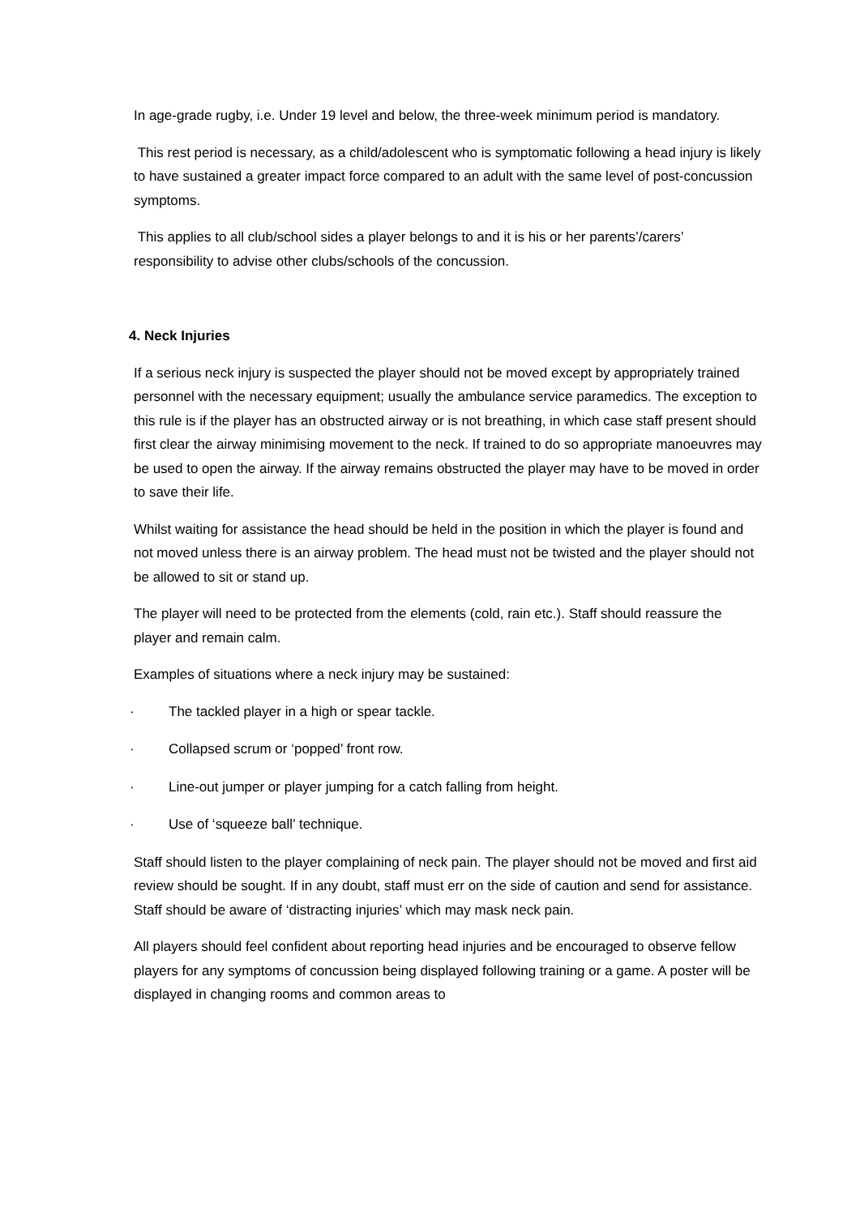In age-grade rugby, i.e. Under 19 level and below, the three-week minimum period is mandatory.
This rest period is necessary, as a child/adolescent who is symptomatic following a head injury is likely to have sustained a greater impact force compared to an adult with the same level of post-concussion symptoms.
This applies to all club/school sides a player belongs to and it is his or her parents’/carers’ responsibility to advise other clubs/schools of the concussion.
4. Neck Injuries
If a serious neck injury is suspected the player should not be moved except by appropriately trained personnel with the necessary equipment; usually the ambulance service paramedics. The exception to this rule is if the player has an obstructed airway or is not breathing, in which case staff present should first clear the airway minimising movement to the neck. If trained to do so appropriate manoeuvres may be used to open the airway. If the airway remains obstructed the player may have to be moved in order to save their life.
Whilst waiting for assistance the head should be held in the position in which the player is found and not moved unless there is an airway problem. The head must not be twisted and the player should not be allowed to sit or stand up.
The player will need to be protected from the elements (cold, rain etc.). Staff should reassure the player and remain calm.
Examples of situations where a neck injury may be sustained:
· The tackled player in a high or spear tackle.
· Collapsed scrum or ‘popped’ front row.
· Line-out jumper or player jumping for a catch falling from height.
· Use of ‘squeeze ball’ technique.
Staff should listen to the player complaining of neck pain. The player should not be moved and first aid review should be sought. If in any doubt, staff must err on the side of caution and send for assistance. Staff should be aware of ‘distracting injuries’ which may mask neck pain.
All players should feel confident about reporting head injuries and be encouraged to observe fellow players for any symptoms of concussion being displayed following training or a game. A poster will be displayed in changing rooms and common areas to